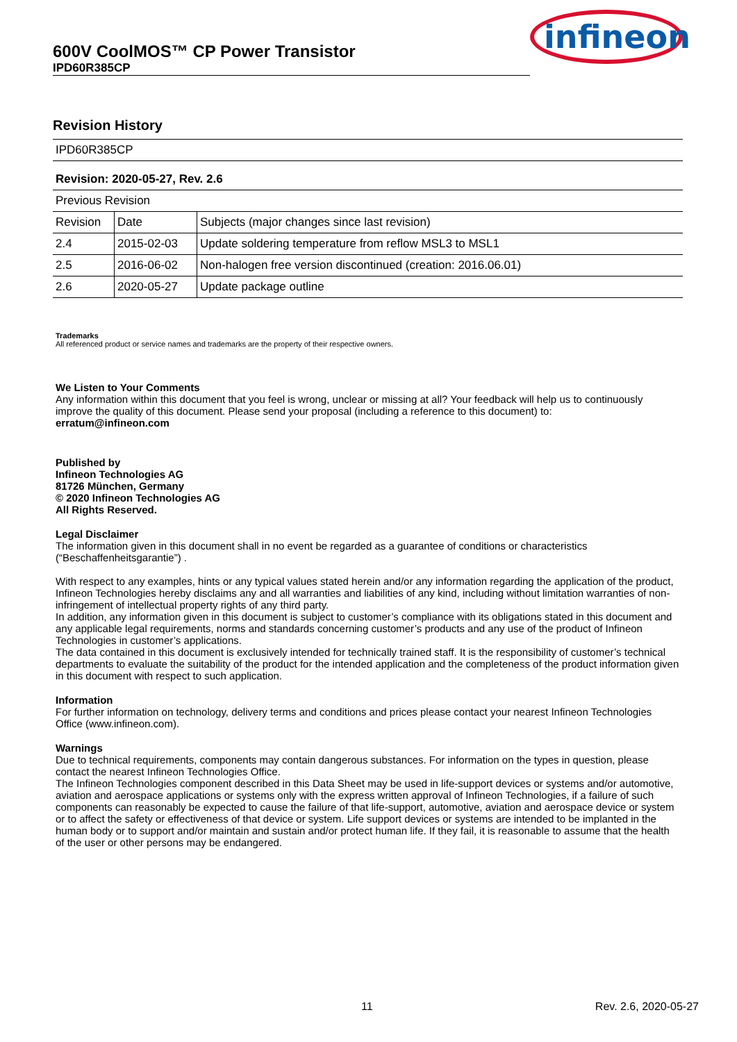600V CoolMOS™ CP Power Transistor
IPD60R385CP
infineon
Revision History
| IPD60R385CP | | |
| Revision: 2020-05-27, Rev. 2.6 | | |
| Previous Revision | | |
| Revision | Date | Subjects (major changes since last revision) |
| 2.4 | 2015-02-03 | Update soldering temperature from reflow MSL3 to MSL1 |
| 2.5 | 2016-06-02 | Non-halogen free version discontinued (creation: 2016.06.01) |
| 2.6 | 2020-05-27 | Update package outline |
Trademarks
All referenced product or service names and trademarks are the property of their respective owners.
We Listen to Your Comments
Any information within this document that you feel is wrong, unclear or missing at all? Your feedback will help us to continuously improve the quality of this document. Please send your proposal (including a reference to this document) to:
erratum@infineon.com
Published by
Infineon Technologies AG
81726 München, Germany
© 2020 Infineon Technologies AG
All Rights Reserved.
Legal Disclaimer
The information given in this document shall in no event be regarded as a guarantee of conditions or characteristics (“Beschaffenheitsgarantie”) .
With respect to any examples, hints or any typical values stated herein and/or any information regarding the application of the product, Infineon Technologies hereby disclaims any and all warranties and liabilities of any kind, including without limitation warranties of non-infringement of intellectual property rights of any third party.
In addition, any information given in this document is subject to customer’s compliance with its obligations stated in this document and any applicable legal requirements, norms and standards concerning customer’s products and any use of the product of Infineon Technologies in customer’s applications.
The data contained in this document is exclusively intended for technically trained staff. It is the responsibility of customer’s technical departments to evaluate the suitability of the product for the intended application and the completeness of the product information given in this document with respect to such application.
Information
For further information on technology, delivery terms and conditions and prices please contact your nearest Infineon Technologies Office (www.infineon.com).
Warnings
Due to technical requirements, components may contain dangerous substances. For information on the types in question, please contact the nearest Infineon Technologies Office.
The Infineon Technologies component described in this Data Sheet may be used in life-support devices or systems and/or automotive, aviation and aerospace applications or systems only with the express written approval of Infineon Technologies, if a failure of such components can reasonably be expected to cause the failure of that life-support, automotive, aviation and aerospace device or system or to affect the safety or effectiveness of that device or system. Life support devices or systems are intended to be implanted in the human body or to support and/or maintain and sustain and/or protect human life. If they fail, it is reasonable to assume that the health of the user or other persons may be endangered.
11 Rev. 2.6, 2020-05-27